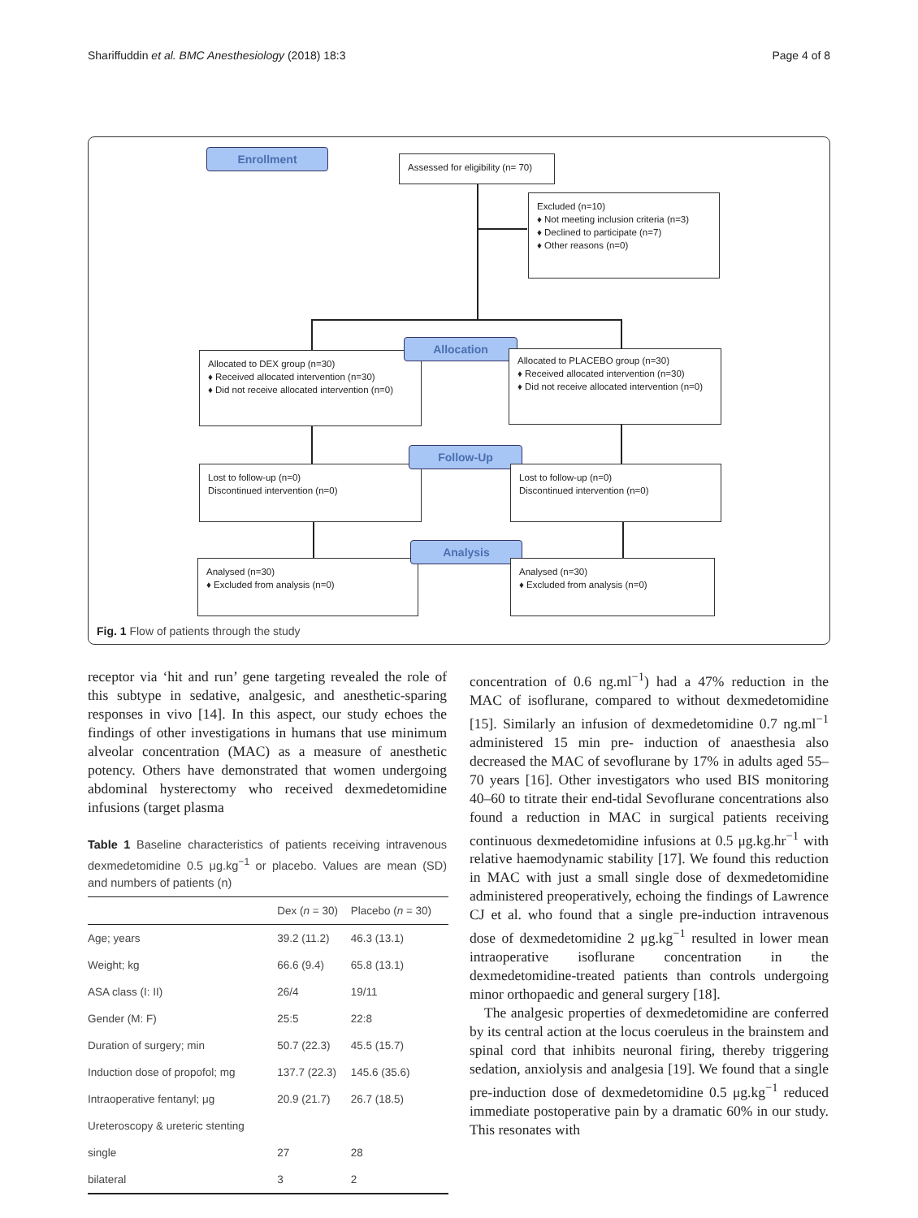Shariffuddin et al. BMC Anesthesiology (2018) 18:3 Page 4 of 8
Enrollment
Assessed for eligibility (n= 70)
Excluded (n=10)
♦ Not meeting inclusion criteria (n=3)
♦ Declined to participate (n=7)
♦ Other reasons (n=0)
Allocated to DEX group (n=30)
♦ Received allocated intervention (n=30)
♦ Did not receive allocated intervention (n=0)
Allocation
Allocated to PLACEBO group (n=30)
♦ Received allocated intervention (n=30)
♦ Did not receive allocated intervention (n=0)
Lost to follow-up (n=0)
Discontinued intervention (n=0)
Follow-Up
Lost to follow-up (n=0)
Discontinued intervention (n=0)
Analysed (n=30)
♦ Excluded from analysis (n=0)
Analysis
Analysed (n=30)
♦ Excluded from analysis (n=0)
Fig. 1 Flow of patients through the study
receptor via ‘hit and run’ gene targeting revealed the role of this subtype in sedative, analgesic, and anesthetic-sparing responses in vivo [14]. In this aspect, our study echoes the findings of other investigations in humans that use minimum alveolar concentration (MAC) as a measure of anesthetic potency. Others have demonstrated that women undergoing abdominal hysterectomy who received dexmedetomidine infusions (target plasma
Table 1 Baseline characteristics of patients receiving intravenous dexmedetomidine 0.5 μg.kg<sup>−1</sup> or placebo. Values are mean (SD) and numbers of patients (n)
| | Dex ( n = 30) | Placebo ( n = 30) |
| --- | --- | --- |
| Age; years | 39.2 (11.2) | 46.3 (13.1) |
| Weight; kg | 66.6 (9.4) | 65.8 (13.1) |
| ASA class (I: II) | 26/4 | 19/11 |
| Gender (M: F) | 25:5 | 22:8 |
| Duration of surgery; min | 50.7 (22.3) | 45.5 (15.7) |
| Induction dose of propofol; mg | 137.7 (22.3) | 145.6 (35.6) |
| Intraoperative fentanyl; μg | 20.9 (21.7) | 26.7 (18.5) |
| Ureteroscopy & ureteric stenting | | |
| single | 27 | 28 |
| bilateral | 3 | 2 |
concentration of 0.6 ng.ml<sup>−1</sup>) had a 47% reduction in the MAC of isoflurane, compared to without dexmedetomidine [15]. Similarly an infusion of dexmedetomidine 0.7 ng.ml<sup>−1</sup> administered 15 min pre- induction of anaesthesia also decreased the MAC of sevoflurane by 17% in adults aged 55–70 years [16]. Other investigators who used BIS monitoring 40–60 to titrate their end-tidal Sevoflurane concentrations also found a reduction in MAC in surgical patients receiving continuous dexmedetomidine infusions at 0.5 μg.kg.hr<sup>−1</sup> with relative haemodynamic stability [17]. We found this reduction in MAC with just a small single dose of dexmedetomidine administered preoperatively, echoing the findings of Lawrence CJ et al. who found that a single pre-induction intravenous dose of dexmedetomidine 2 μg.kg<sup>−1</sup> resulted in lower mean intraoperative isoflurane concentration in the dexmedetomidine-treated patients than controls undergoing minor orthopaedic and general surgery [18].
The analgesic properties of dexmedetomidine are conferred by its central action at the locus coeruleus in the brainstem and spinal cord that inhibits neuronal firing, thereby triggering sedation, anxiolysis and analgesia [19]. We found that a single pre-induction dose of dexmedetomidine 0.5 μg.kg<sup>−1</sup> reduced immediate postoperative pain by a dramatic 60% in our study. This resonates with